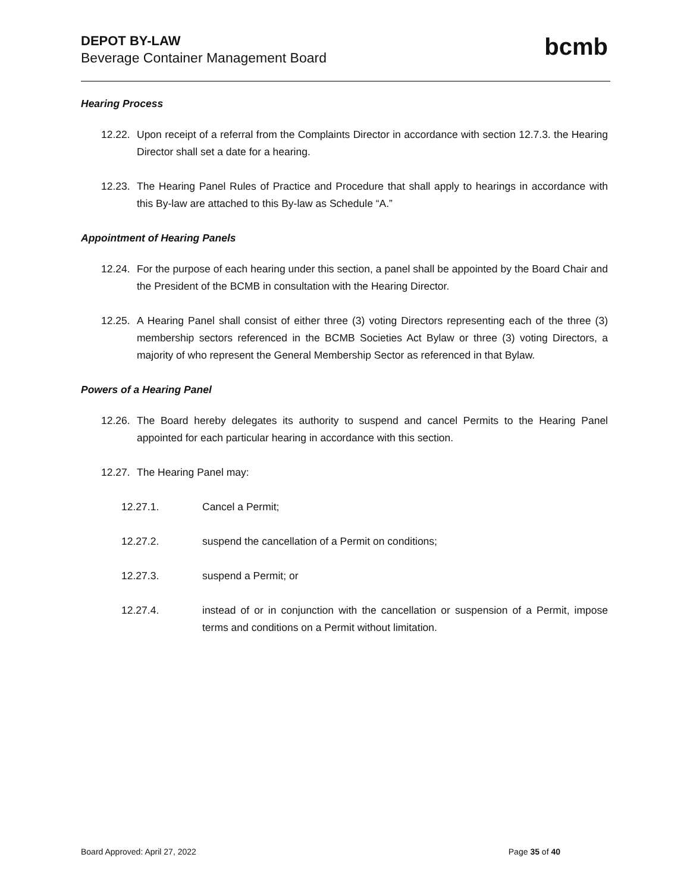DEPOT BY-LAW
Beverage Container Management Board
bcmb
Hearing Process
12.22. Upon receipt of a referral from the Complaints Director in accordance with section 12.7.3. the Hearing Director shall set a date for a hearing.
12.23. The Hearing Panel Rules of Practice and Procedure that shall apply to hearings in accordance with this By-law are attached to this By-law as Schedule “A.”
Appointment of Hearing Panels
12.24. For the purpose of each hearing under this section, a panel shall be appointed by the Board Chair and the President of the BCMB in consultation with the Hearing Director.
12.25. A Hearing Panel shall consist of either three (3) voting Directors representing each of the three (3) membership sectors referenced in the BCMB Societies Act Bylaw or three (3) voting Directors, a majority of who represent the General Membership Sector as referenced in that Bylaw.
Powers of a Hearing Panel
12.26. The Board hereby delegates its authority to suspend and cancel Permits to the Hearing Panel appointed for each particular hearing in accordance with this section.
12.27. The Hearing Panel may:
12.27.1. Cancel a Permit;
12.27.2. suspend the cancellation of a Permit on conditions;
12.27.3. suspend a Permit; or
12.27.4. instead of or in conjunction with the cancellation or suspension of a Permit, impose terms and conditions on a Permit without limitation.
Board Approved: April 27, 2022 Page 35 of 40